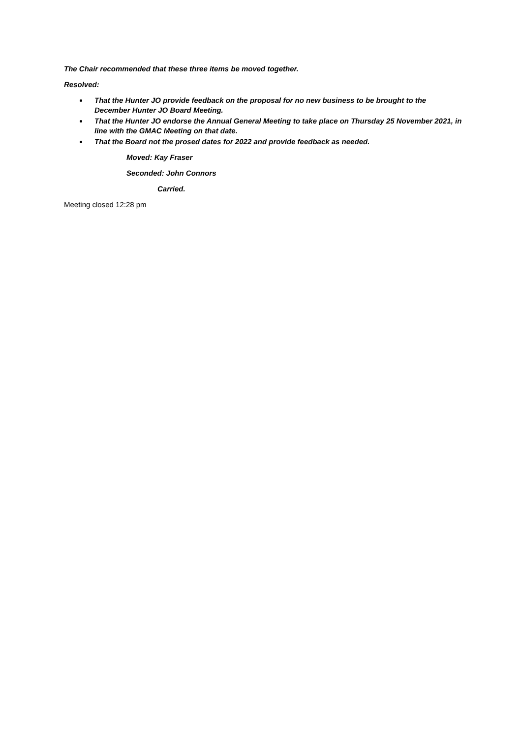The Chair recommended that these three items be moved together.
Resolved:
That the Hunter JO provide feedback on the proposal for no new business to be brought to the December Hunter JO Board Meeting.
That the Hunter JO endorse the Annual General Meeting to take place on Thursday 25 November 2021, in line with the GMAC Meeting on that date.
That the Board not the prosed dates for 2022 and provide feedback as needed.
Moved: Kay Fraser
Seconded: John Connors
Carried.
Meeting closed 12:28 pm